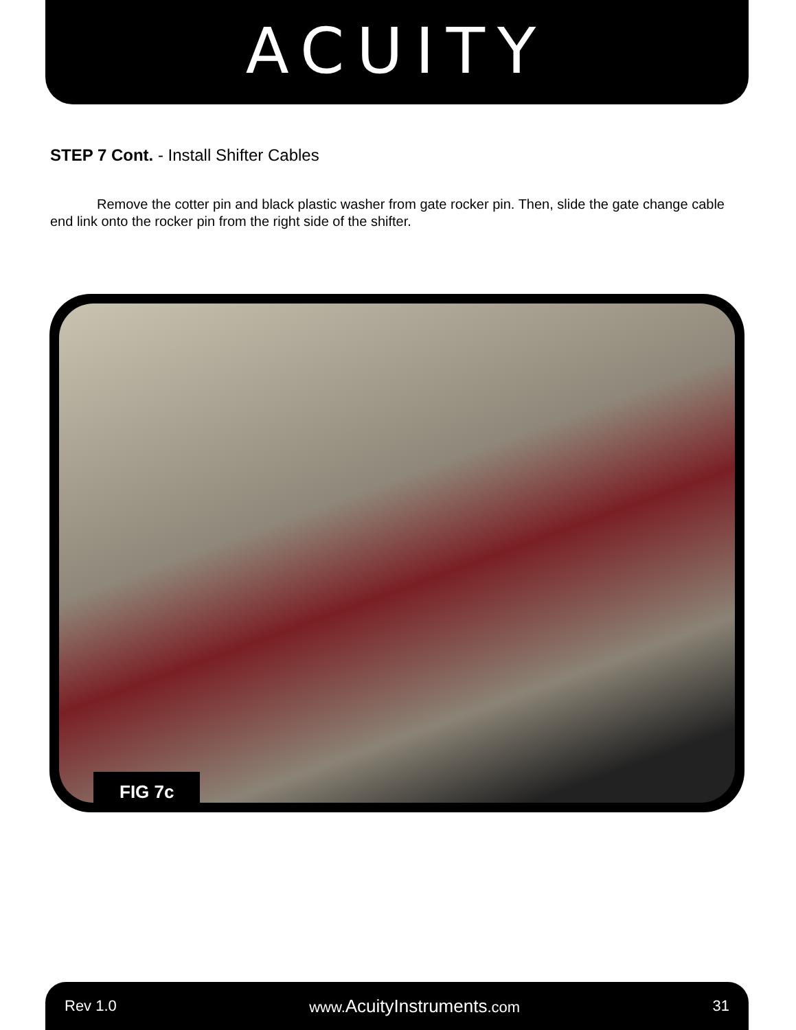ACUITY
STEP 7 Cont. - Install Shifter Cables
Remove the cotter pin and black plastic washer from gate rocker pin. Then, slide the gate change cable end link onto the rocker pin from the right side of the shifter.
FIG 7c
Rev 1.0 www.AcuityInstruments.com 31